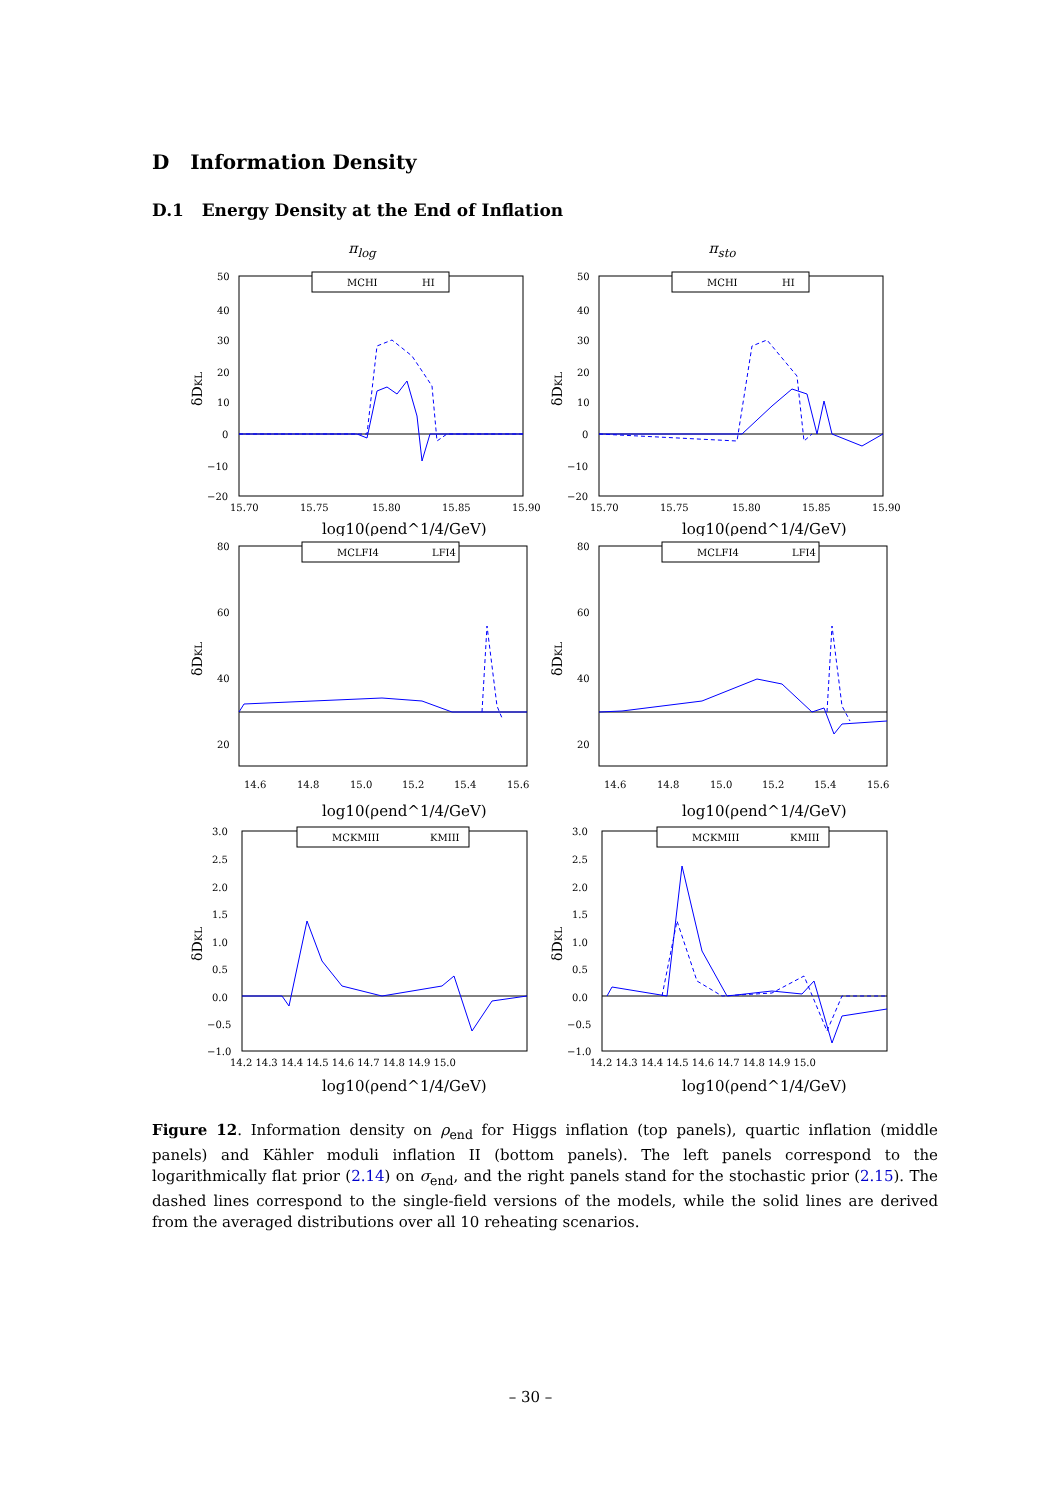D Information Density
D.1 Energy Density at the End of Inflation
π<sub>log</sub>
π<sub>sto</sub>
δDKL
50
40
30
20
10
0
−10
−20
15.70
15.75
15.80
15.85
15.90
log10(ρend^1/4/GeV)
MCHI
HI
δDKL
50
40
30
20
10
0
−10
−20
15.70
15.75
15.80
15.85
15.90
log10(ρend^1/4/GeV)
MCHI
HI
δDKL
80
60
40
20
14.6
14.8
15.0
15.2
15.4
15.6
log10(ρend^1/4/GeV)
MCLFI4
LFI4
δDKL
80
60
40
20
14.6
14.8
15.0
15.2
15.4
15.6
log10(ρend^1/4/GeV)
MCLFI4
LFI4
δDKL
3.0
2.5
2.0
1.5
1.0
0.5
0.0
−0.5
−1.0
14.2 14.3 14.4 14.5 14.6 14.7 14.8 14.9 15.0
log10(ρend^1/4/GeV)
MCKMIII
KMIII
δDKL
3.0
2.5
2.0
1.5
1.0
0.5
0.0
−0.5
−1.0
14.2 14.3 14.4 14.5 14.6 14.7 14.8 14.9 15.0
log10(ρend^1/4/GeV)
MCKMIII
KMIII
Figure 12. Information density on ρ<sub>end</sub> for Higgs inflation (top panels), quartic inflation (middle panels) and Kähler moduli inflation II (bottom panels). The left panels correspond to the logarithmically flat prior (2.14) on σ<sub>end</sub>, and the right panels stand for the stochastic prior (2.15). The dashed lines correspond to the single-field versions of the models, while the solid lines are derived from the averaged distributions over all 10 reheating scenarios.
– 30 –